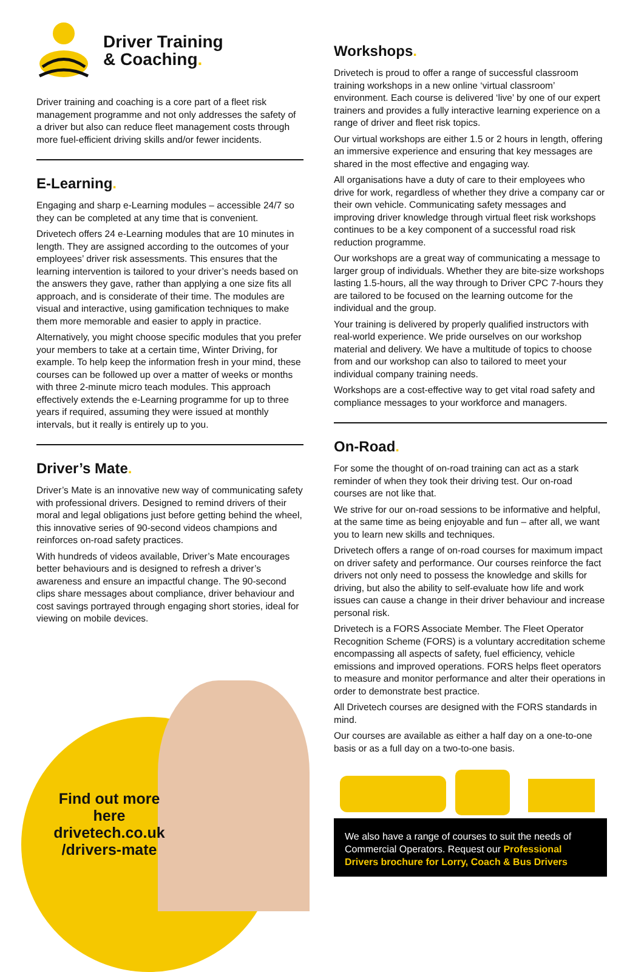Driver Training
& Coaching.
Driver training and coaching is a core part of a fleet risk management programme and not only addresses the safety of a driver but also can reduce fleet management costs through more fuel-efficient driving skills and/or fewer incidents.
E-Learning.
Engaging and sharp e-Learning modules – accessible 24/7 so they can be completed at any time that is convenient.
Drivetech offers 24 e-Learning modules that are 10 minutes in length. They are assigned according to the outcomes of your employees’ driver risk assessments. This ensures that the learning intervention is tailored to your driver’s needs based on the answers they gave, rather than applying a one size fits all approach, and is considerate of their time. The modules are visual and interactive, using gamification techniques to make them more memorable and easier to apply in practice.
Alternatively, you might choose specific modules that you prefer your members to take at a certain time, Winter Driving, for example. To help keep the information fresh in your mind, these courses can be followed up over a matter of weeks or months with three 2-minute micro teach modules. This approach effectively extends the e-Learning programme for up to three years if required, assuming they were issued at monthly intervals, but it really is entirely up to you.
Driver’s Mate.
Driver’s Mate is an innovative new way of communicating safety with professional drivers. Designed to remind drivers of their moral and legal obligations just before getting behind the wheel, this innovative series of 90-second videos champions and reinforces on-road safety practices.
With hundreds of videos available, Driver’s Mate encourages better behaviours and is designed to refresh a driver’s awareness and ensure an impactful change. The 90-second clips share messages about compliance, driver behaviour and cost savings portrayed through engaging short stories, ideal for viewing on mobile devices.
Workshops.
Drivetech is proud to offer a range of successful classroom training workshops in a new online ‘virtual classroom’ environment. Each course is delivered ‘live’ by one of our expert trainers and provides a fully interactive learning experience on a range of driver and fleet risk topics.
Our virtual workshops are either 1.5 or 2 hours in length, offering an immersive experience and ensuring that key messages are shared in the most effective and engaging way.
All organisations have a duty of care to their employees who drive for work, regardless of whether they drive a company car or their own vehicle. Communicating safety messages and improving driver knowledge through virtual fleet risk workshops continues to be a key component of a successful road risk reduction programme.
Our workshops are a great way of communicating a message to larger group of individuals. Whether they are bite-size workshops lasting 1.5-hours, all the way through to Driver CPC 7-hours they are tailored to be focused on the learning outcome for the individual and the group.
Your training is delivered by properly qualified instructors with real-world experience. We pride ourselves on our workshop material and delivery. We have a multitude of topics to choose from and our workshop can also to tailored to meet your individual company training needs.
Workshops are a cost-effective way to get vital road safety and compliance messages to your workforce and managers.
On-Road.
For some the thought of on-road training can act as a stark reminder of when they took their driving test. Our on-road courses are not like that.
We strive for our on-road sessions to be informative and helpful, at the same time as being enjoyable and fun – after all, we want you to learn new skills and techniques.
Drivetech offers a range of on-road courses for maximum impact on driver safety and performance. Our courses reinforce the fact drivers not only need to possess the knowledge and skills for driving, but also the ability to self-evaluate how life and work issues can cause a change in their driver behaviour and increase personal risk.
Drivetech is a FORS Associate Member. The Fleet Operator Recognition Scheme (FORS) is a voluntary accreditation scheme encompassing all aspects of safety, fuel efficiency, vehicle emissions and improved operations. FORS helps fleet operators to measure and monitor performance and alter their operations in order to demonstrate best practice.
All Drivetech courses are designed with the FORS standards in mind.
Our courses are available as either a half day on a one-to-one basis or as a full day on a two-to-one basis.
We also have a range of courses to suit the needs of Commercial Operators. Request our Professional Drivers brochure for Lorry, Coach & Bus Drivers
Find out more here drivetech.co.uk /drivers-mate